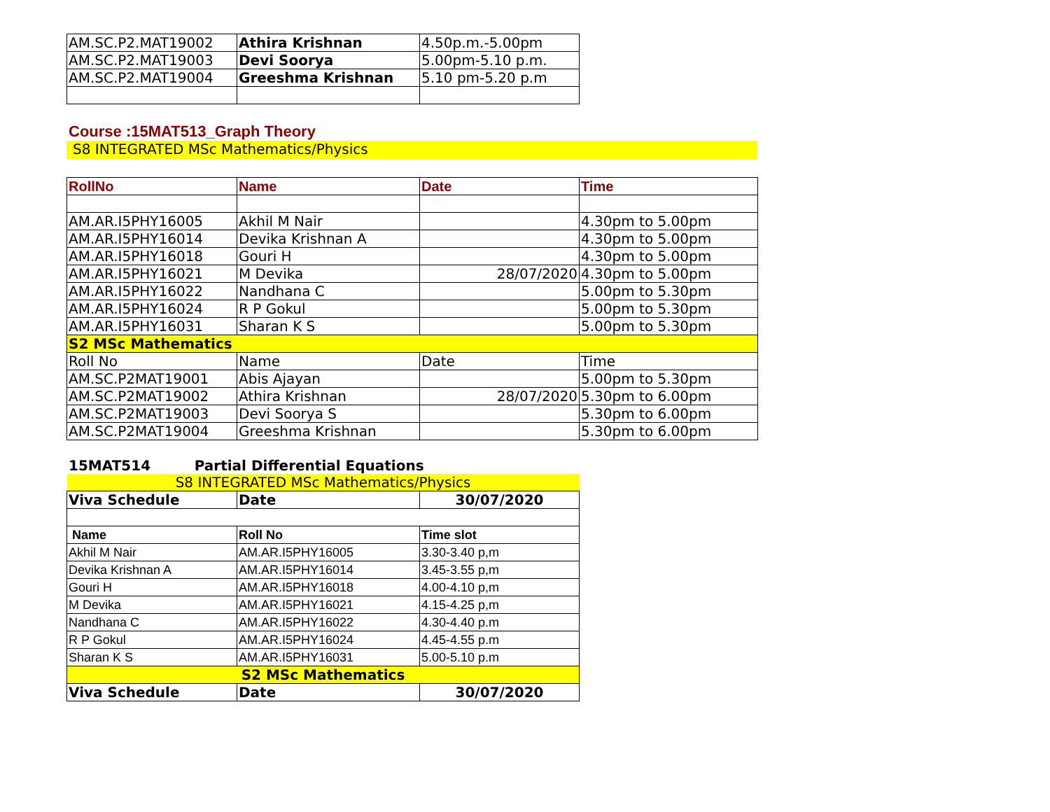| AM.SC.P2.MAT19002 | Athira Krishnan | 4.50p.m.-5.00pm |
| AM.SC.P2.MAT19003 | Devi Soorya | 5.00pm-5.10 p.m. |
| AM.SC.P2.MAT19004 | Greeshma Krishnan | 5.10 pm-5.20 p.m |
Course :15MAT513_Graph Theory
S8 INTEGRATED MSc Mathematics/Physics
| RollNo | Name | Date | Time |
| --- | --- | --- | --- |
| AM.AR.I5PHY16005 | Akhil M Nair | | 4.30pm to 5.00pm |
| AM.AR.I5PHY16014 | Devika Krishnan A | | 4.30pm to 5.00pm |
| AM.AR.I5PHY16018 | Gouri H | | 4.30pm to 5.00pm |
| AM.AR.I5PHY16021 | M Devika | 28/07/2020 | 4.30pm to 5.00pm |
| AM.AR.I5PHY16022 | Nandhana C | | 5.00pm to 5.30pm |
| AM.AR.I5PHY16024 | R P Gokul | | 5.00pm to 5.30pm |
| AM.AR.I5PHY16031 | Sharan K S | | 5.00pm to 5.30pm |
| S2 MSc Mathematics | | | |
| Roll No | Name | Date | Time |
| AM.SC.P2MAT19001 | Abis Ajayan | | 5.00pm to 5.30pm |
| AM.SC.P2MAT19002 | Athira Krishnan | 28/07/2020 | 5.30pm to 6.00pm |
| AM.SC.P2MAT19003 | Devi Soorya S | | 5.30pm to 6.00pm |
| AM.SC.P2MAT19004 | Greeshma Krishnan | | 5.30pm to 6.00pm |
15MAT514 Partial Differential Equations
| S8 INTEGRATED MSc Mathematics/Physics | | |
| Viva Schedule | Date | 30/07/2020 |
| Name | Roll No | Time slot |
| Akhil M Nair | AM.AR.I5PHY16005 | 3.30-3.40 p,m |
| Devika Krishnan A | AM.AR.I5PHY16014 | 3.45-3.55 p,m |
| Gouri H | AM.AR.I5PHY16018 | 4.00-4.10 p,m |
| M Devika | AM.AR.I5PHY16021 | 4.15-4.25 p,m |
| Nandhana C | AM.AR.I5PHY16022 | 4.30-4.40 p.m |
| R P Gokul | AM.AR.I5PHY16024 | 4.45-4.55 p.m |
| Sharan K S | AM.AR.I5PHY16031 | 5.00-5.10 p.m |
| S2 MSc Mathematics | | |
| Viva Schedule | Date | 30/07/2020 |